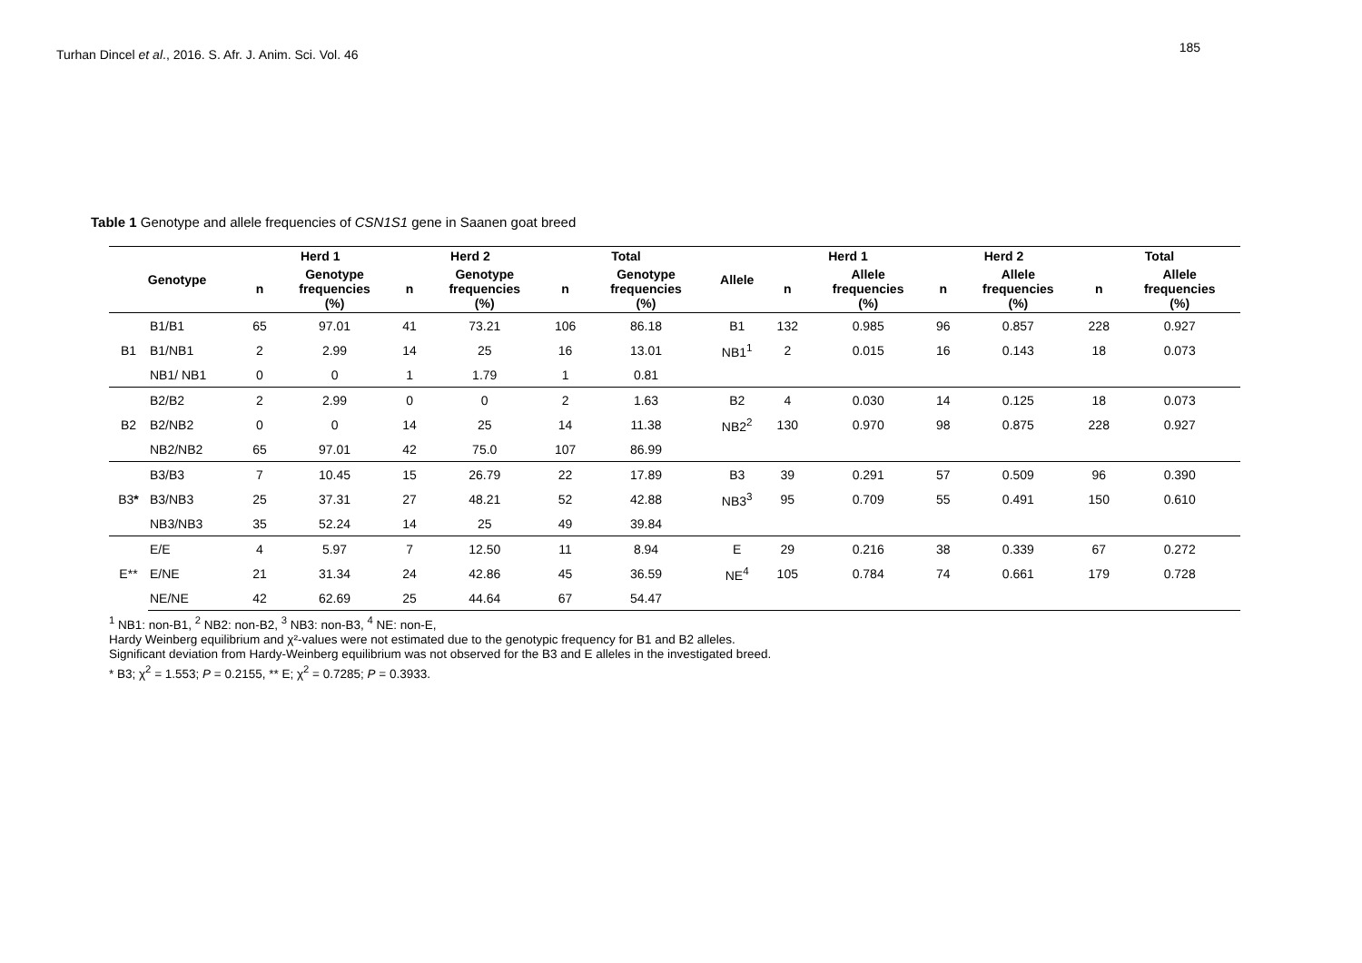Turhan Dincel et al., 2016. S. Afr. J. Anim. Sci. Vol. 46
185
Table 1 Genotype and allele frequencies of CSN1S1 gene in Saanen goat breed
| Genotype | | Herd 1 | | Herd 2 | | Total | | Allele | Herd 1 | | Herd 2 | | Total | |
| --- | --- | --- | --- | --- | --- | --- | --- | --- | --- | --- | --- | --- | --- | --- |
| | | n | Genotype frequencies (%) | n | Genotype frequencies (%) | n | Genotype frequencies (%) | | n | Allele frequencies (%) | n | Allele frequencies (%) | n | Allele frequencies (%) |
| B1 | B1/B1 | 65 | 97.01 | 41 | 73.21 | 106 | 86.18 | B1 | 132 | 0.985 | 96 | 0.857 | 228 | 0.927 |
| | B1/NB1 | 2 | 2.99 | 14 | 25 | 16 | 13.01 | NB1<sup>1</sup> | 2 | 0.015 | 16 | 0.143 | 18 | 0.073 |
| | NB1/ NB1 | 0 | 0 | 1 | 1.79 | 1 | 0.81 | | | | | | | |
| B2 | B2/B2 | 2 | 2.99 | 0 | 0 | 2 | 1.63 | B2 | 4 | 0.030 | 14 | 0.125 | 18 | 0.073 |
| | B2/NB2 | 0 | 0 | 14 | 25 | 14 | 11.38 | NB2<sup>2</sup> | 130 | 0.970 | 98 | 0.875 | 228 | 0.927 |
| | NB2/NB2 | 65 | 97.01 | 42 | 75.0 | 107 | 86.99 | | | | | | | |
| B3 * | B3/B3 | 7 | 10.45 | 15 | 26.79 | 22 | 17.89 | B3 | 39 | 0.291 | 57 | 0.509 | 96 | 0.390 |
| | B3/NB3 | 25 | 37.31 | 27 | 48.21 | 52 | 42.88 | NB3<sup>3</sup> | 95 | 0.709 | 55 | 0.491 | 150 | 0.610 |
| | NB3/NB3 | 35 | 52.24 | 14 | 25 | 49 | 39.84 | | | | | | | |
| E** | E/E | 4 | 5.97 | 7 | 12.50 | 11 | 8.94 | E | 29 | 0.216 | 38 | 0.339 | 67 | 0.272 |
| | E/NE | 21 | 31.34 | 24 | 42.86 | 45 | 36.59 | NE<sup>4</sup> | 105 | 0.784 | 74 | 0.661 | 179 | 0.728 |
| | NE/NE | 42 | 62.69 | 25 | 44.64 | 67 | 54.47 | | | | | | | |
<sup>1</sup> NB1: non-B1, <sup>2</sup> NB2: non-B2, <sup>3</sup> NB3: non-B3, <sup>4</sup> NE: non-E,
Hardy Weinberg equilibrium and χ²-values were not estimated due to the genotypic frequency for B1 and B2 alleles.
Significant deviation from Hardy-Weinberg equilibrium was not observed for the B3 and E alleles in the investigated breed.
* B3; χ<sup>2</sup> = 1.553; P = 0.2155, ** E; χ<sup>2</sup> = 0.7285; P = 0.3933.